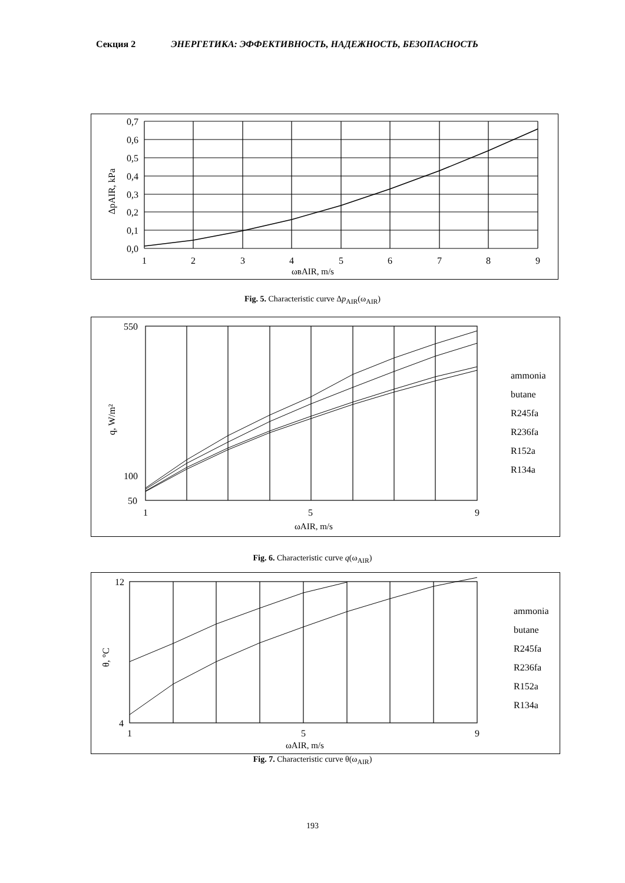Секция 2 ЭНЕРГЕТИКА: ЭФФЕКТИВНОСТЬ, НАДЕЖНОСТЬ, БЕЗОПАСНОСТЬ
0,7
0,6
0,5
0,4
0,3
0,2
0,1
0,0
1
2
3
4
5
6
7
8
9
ωвAIR, m/s
ΔpAIR, kPa
Fig. 5. Characteristic curve Δp<sub>AIR</sub>(ω<sub>AIR</sub>)
550
100
50
1
5
9
ωAIR, m/s
q, W/m²
ammonia
butane
R245fa
R236fa
R152a
R134a
Fig. 6. Characteristic curve q(ω<sub>AIR</sub>)
12
4
1
5
9
ωAIR, m/s
θ, °C
ammonia
butane
R245fa
R236fa
R152a
R134a
Fig. 7. Characteristic curve θ(ω<sub>AIR</sub>)
193